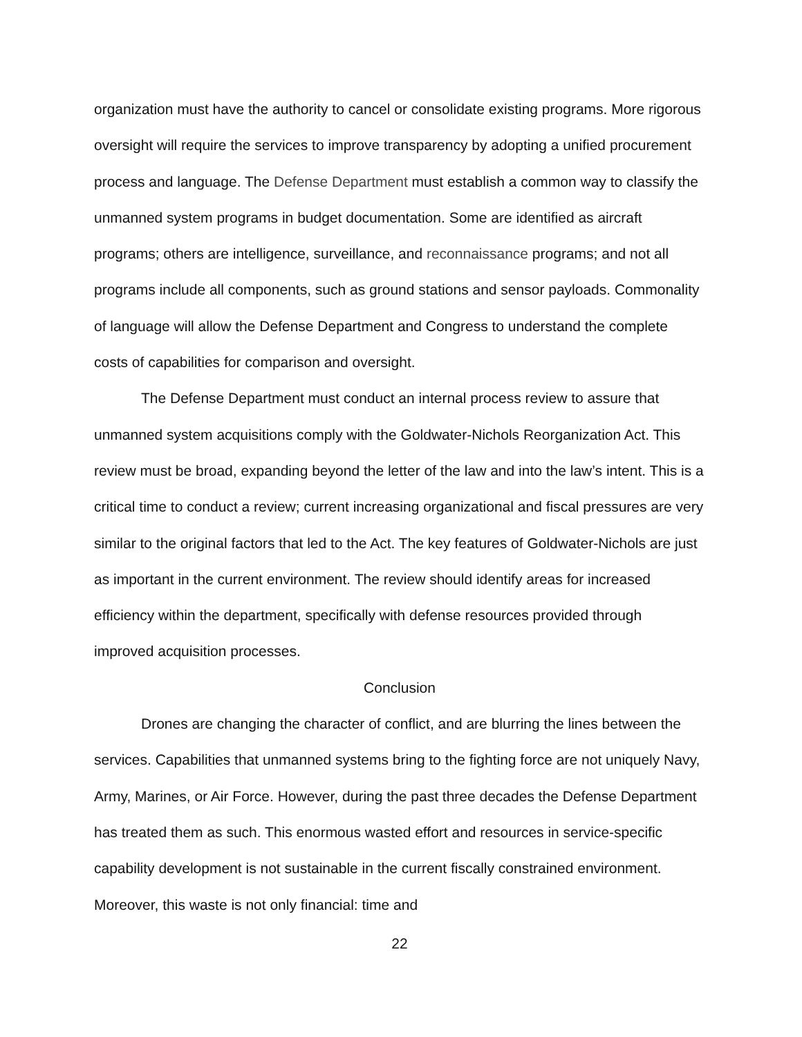organization must have the authority to cancel or consolidate existing programs. More rigorous oversight will require the services to improve transparency by adopting a unified procurement process and language. The Defense Department must establish a common way to classify the unmanned system programs in budget documentation. Some are identified as aircraft programs; others are intelligence, surveillance, and reconnaissance programs; and not all programs include all components, such as ground stations and sensor payloads. Commonality of language will allow the Defense Department and Congress to understand the complete costs of capabilities for comparison and oversight.
The Defense Department must conduct an internal process review to assure that unmanned system acquisitions comply with the Goldwater-Nichols Reorganization Act. This review must be broad, expanding beyond the letter of the law and into the law’s intent. This is a critical time to conduct a review; current increasing organizational and fiscal pressures are very similar to the original factors that led to the Act. The key features of Goldwater-Nichols are just as important in the current environment. The review should identify areas for increased efficiency within the department, specifically with defense resources provided through improved acquisition processes.
Conclusion
Drones are changing the character of conflict, and are blurring the lines between the services. Capabilities that unmanned systems bring to the fighting force are not uniquely Navy, Army, Marines, or Air Force. However, during the past three decades the Defense Department has treated them as such. This enormous wasted effort and resources in service-specific capability development is not sustainable in the current fiscally constrained environment. Moreover, this waste is not only financial: time and
22